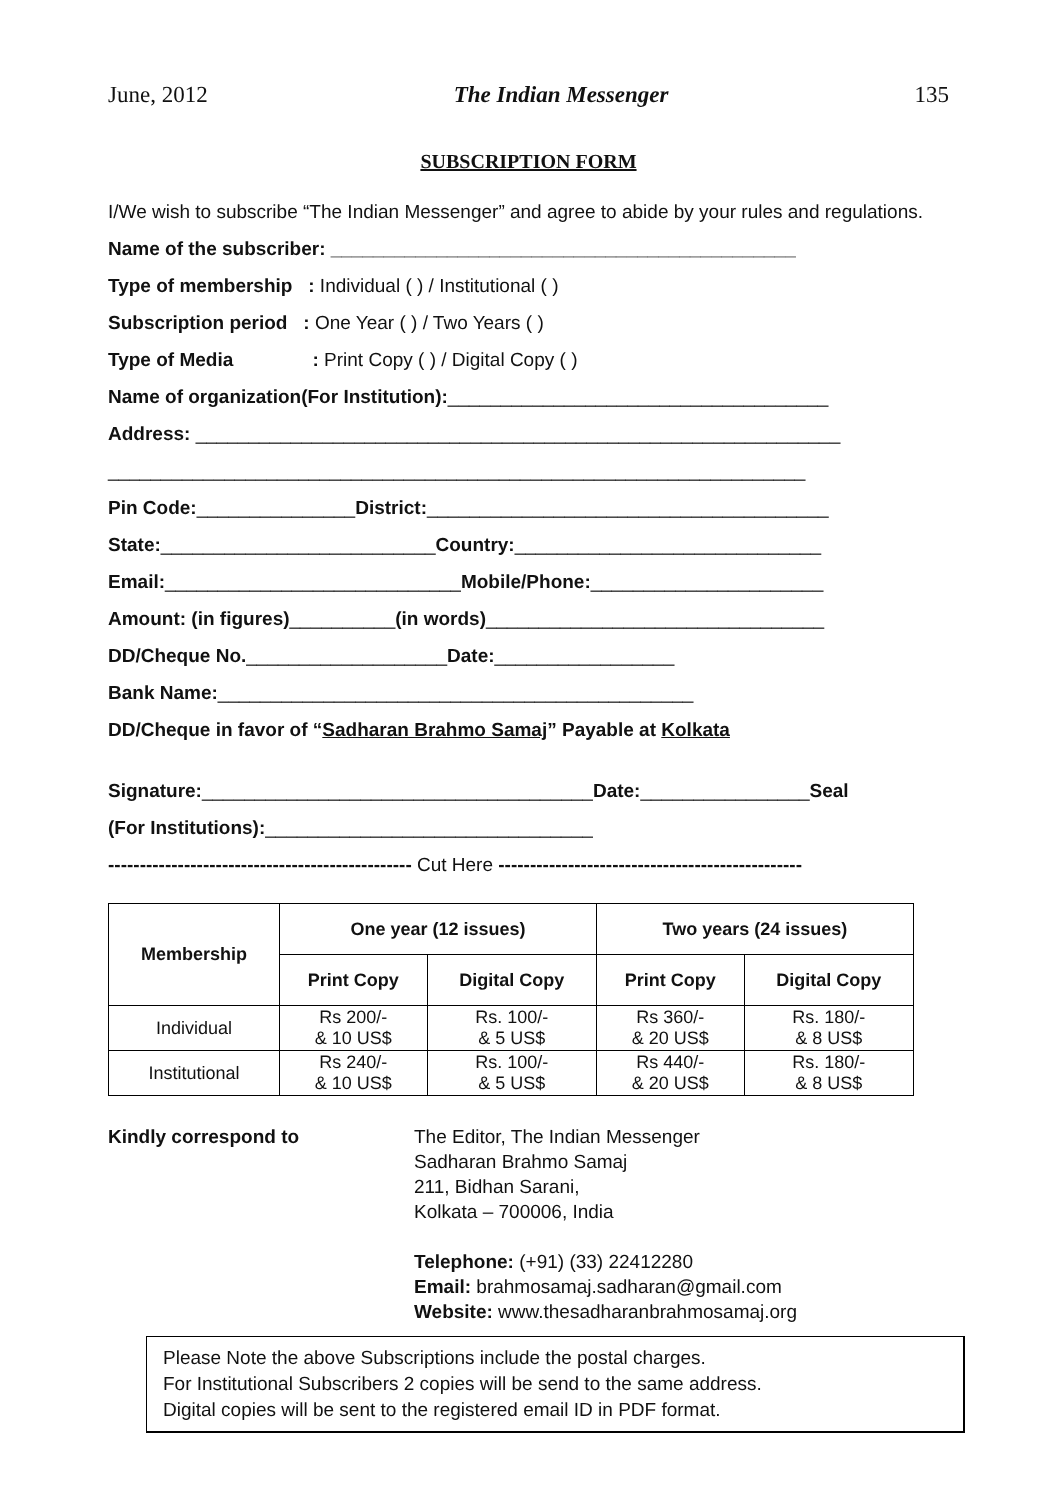June, 2012 The Indian Messenger 135
SUBSCRIPTION FORM
I/We wish to subscribe “The Indian Messenger” and agree to abide by your rules and regulations.
Name of the subscriber: ____________________________________________
Type of membership : Individual ( ) / Institutional ( )
Subscription period : One Year ( ) / Two Years ( )
Type of Media : Print Copy ( ) / Digital Copy ( )
Name of organization(For Institution):____________________________________
Address: _____________________________________________________________
__________________________________________________________________
Pin Code:_______________District:______________________________________
State:__________________________Country:_____________________________
Email:____________________________Mobile/Phone:______________________
Amount: (in figures)__________(in words)________________________________
DD/Cheque No.___________________Date:_________________
Bank Name:_____________________________________________
DD/Cheque in favor of “Sadharan Brahmo Samaj” Payable at Kolkata
Signature:_____________________________________Date:________________Seal
(For Institutions):_______________________________
------------------------------------------------ Cut Here ------------------------------------------------
| Membership | One year (12 issues) | | Two years (24 issues) | |
| --- | --- | --- | --- | --- |
| | Print Copy | Digital Copy | Print Copy | Digital Copy |
| Individual | Rs 200/- & 10 US$ | Rs. 100/- & 5 US$ | Rs 360/- & 20 US$ | Rs. 180/- & 8 US$ |
| Institutional | Rs 240/- & 10 US$ | Rs. 100/- & 5 US$ | Rs 440/- & 20 US$ | Rs. 180/- & 8 US$ |
Kindly correspond to The Editor, The Indian Messenger
Sadharan Brahmo Samaj
211, Bidhan Sarani,
Kolkata – 700006, India
Telephone: (+91) (33) 22412280
Email: brahmosamaj.sadharan@gmail.com
Website: www.thesadharanbrahmosamaj.org
Please Note the above Subscriptions include the postal charges.
For Institutional Subscribers 2 copies will be send to the same address.
Digital copies will be sent to the registered email ID in PDF format.